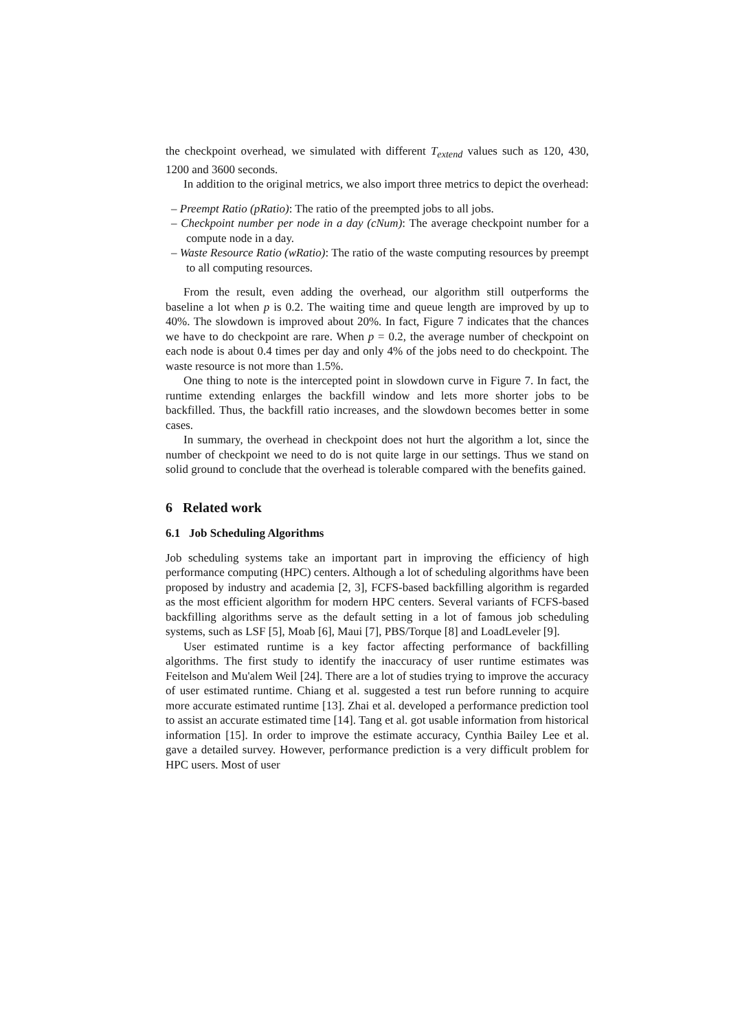the checkpoint overhead, we simulated with different T<sub>extend</sub> values such as 120, 430, 1200 and 3600 seconds.
In addition to the original metrics, we also import three metrics to depict the overhead:
– Preempt Ratio (pRatio): The ratio of the preempted jobs to all jobs.
– Checkpoint number per node in a day (cNum): The average checkpoint number for a compute node in a day.
– Waste Resource Ratio (wRatio): The ratio of the waste computing resources by preempt to all computing resources.
From the result, even adding the overhead, our algorithm still outperforms the baseline a lot when p is 0.2. The waiting time and queue length are improved by up to 40%. The slowdown is improved about 20%. In fact, Figure 7 indicates that the chances we have to do checkpoint are rare. When p = 0.2, the average number of checkpoint on each node is about 0.4 times per day and only 4% of the jobs need to do checkpoint. The waste resource is not more than 1.5%.
One thing to note is the intercepted point in slowdown curve in Figure 7. In fact, the runtime extending enlarges the backfill window and lets more shorter jobs to be backfilled. Thus, the backfill ratio increases, and the slowdown becomes better in some cases.
In summary, the overhead in checkpoint does not hurt the algorithm a lot, since the number of checkpoint we need to do is not quite large in our settings. Thus we stand on solid ground to conclude that the overhead is tolerable compared with the benefits gained.
6 Related work
6.1 Job Scheduling Algorithms
Job scheduling systems take an important part in improving the efficiency of high performance computing (HPC) centers. Although a lot of scheduling algorithms have been proposed by industry and academia [2, 3], FCFS-based backfilling algorithm is regarded as the most efficient algorithm for modern HPC centers. Several variants of FCFS-based backfilling algorithms serve as the default setting in a lot of famous job scheduling systems, such as LSF [5], Moab [6], Maui [7], PBS/Torque [8] and LoadLeveler [9].
User estimated runtime is a key factor affecting performance of backfilling algorithms. The first study to identify the inaccuracy of user runtime estimates was Feitelson and Mu'alem Weil [24]. There are a lot of studies trying to improve the accuracy of user estimated runtime. Chiang et al. suggested a test run before running to acquire more accurate estimated runtime [13]. Zhai et al. developed a performance prediction tool to assist an accurate estimated time [14]. Tang et al. got usable information from historical information [15]. In order to improve the estimate accuracy, Cynthia Bailey Lee et al. gave a detailed survey. However, performance prediction is a very difficult problem for HPC users. Most of user